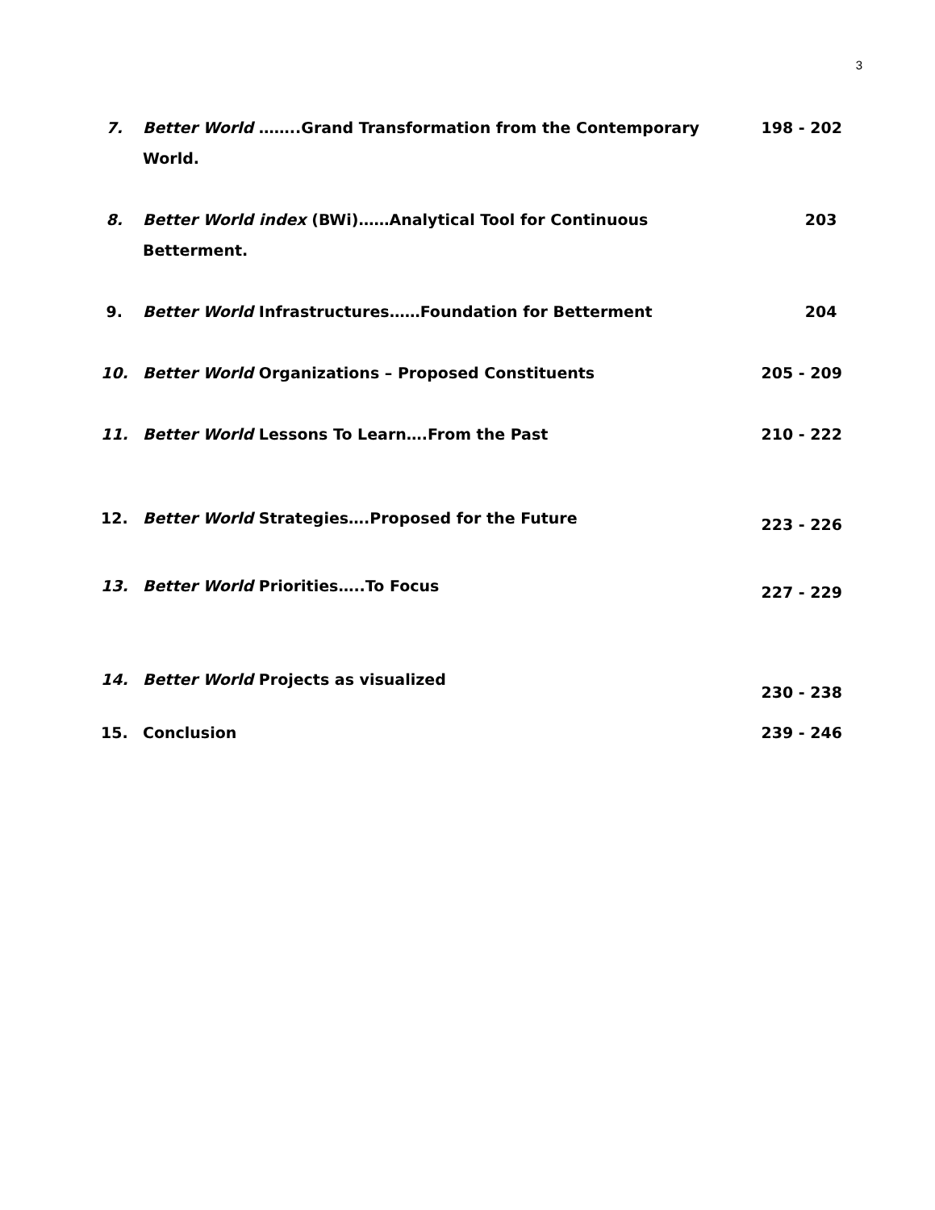3
7. Better World ……..Grand Transformation from the Contemporary World.
198 - 202
8. Better World index (BWi)……Analytical Tool for Continuous Betterment.
203
9. Better World Infrastructures……Foundation for Betterment
204
10. Better World Organizations – Proposed Constituents
205 - 209
11. Better World Lessons To Learn….From the Past
210 - 222
12. Better World Strategies….Proposed for the Future
223 - 226
13. Better World Priorities…..To Focus
227 - 229
14. Better World Projects as visualized
230 - 238
15. Conclusion 239 - 246